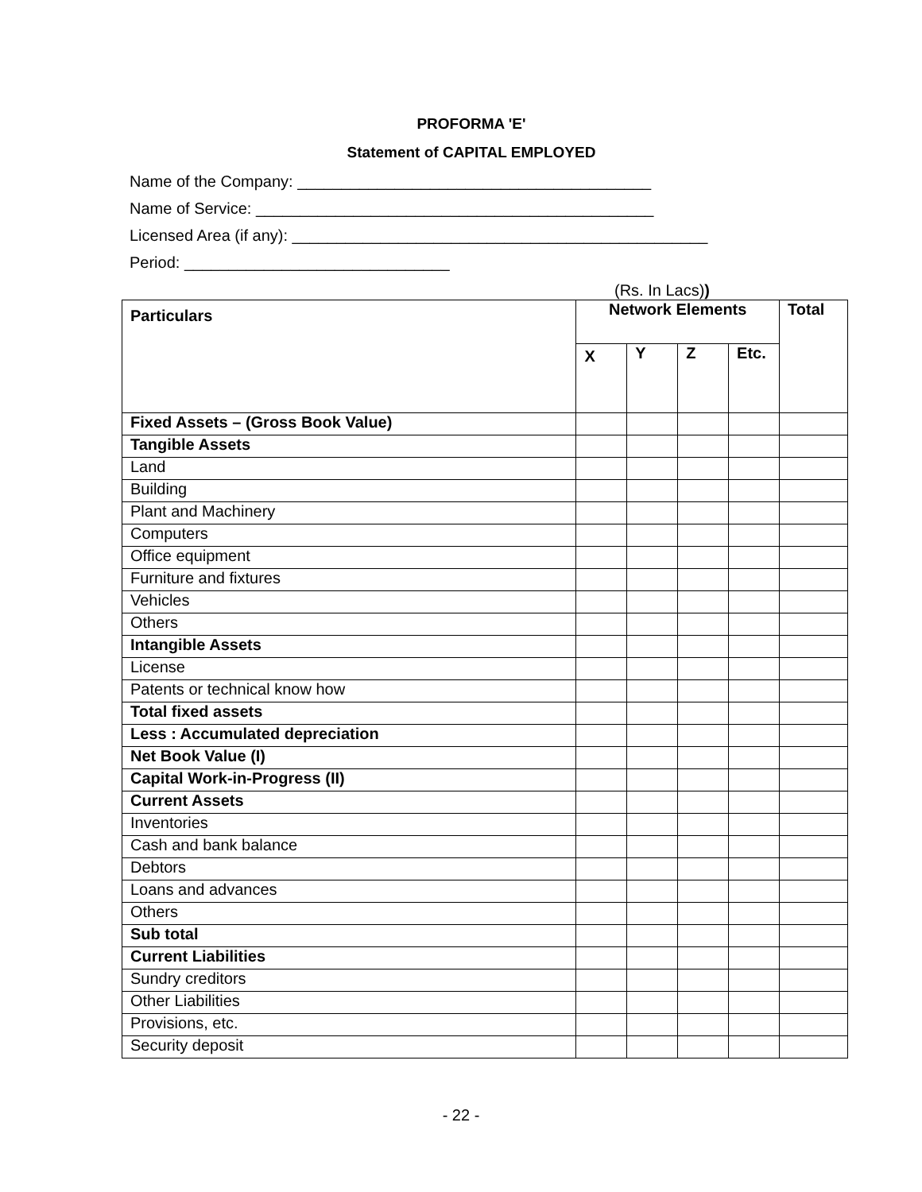PROFORMA 'E'
Statement of CAPITAL EMPLOYED
Name of the Company: ________________________________________
Name of Service: _____________________________________________
Licensed Area (if any): _______________________________________________
Period: ______________________________
(Rs. In Lacs))
| Particulars | Network Elements | | | | Total |
| --- | --- | --- | --- | --- | --- |
| | X | Y | Z | Etc. | |
| Fixed Assets – (Gross Book Value) | | | | | |
| Tangible Assets | | | | | |
| Land | | | | | |
| Building | | | | | |
| Plant and Machinery | | | | | |
| Computers | | | | | |
| Office equipment | | | | | |
| Furniture and fixtures | | | | | |
| Vehicles | | | | | |
| Others | | | | | |
| Intangible Assets | | | | | |
| License | | | | | |
| Patents or technical know how | | | | | |
| Total fixed assets | | | | | |
| Less : Accumulated depreciation | | | | | |
| Net Book Value (I) | | | | | |
| Capital Work-in-Progress (II) | | | | | |
| Current Assets | | | | | |
| Inventories | | | | | |
| Cash and bank balance | | | | | |
| Debtors | | | | | |
| Loans and advances | | | | | |
| Others | | | | | |
| Sub total | | | | | |
| Current Liabilities | | | | | |
| Sundry creditors | | | | | |
| Other Liabilities | | | | | |
| Provisions, etc. | | | | | |
| Security deposit | | | | | |
- 22 -